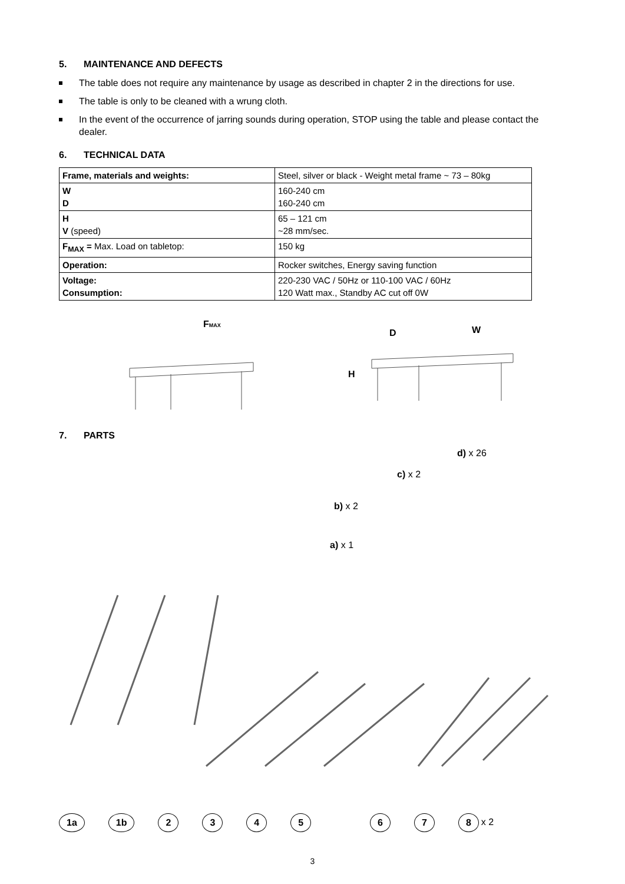5. MAINTENANCE AND DEFECTS
The table does not require any maintenance by usage as described in chapter 2 in the directions for use.
The table is only to be cleaned with a wrung cloth.
In the event of the occurrence of jarring sounds during operation, STOP using the table and please contact the dealer.
6. TECHNICAL DATA
| Frame, materials and weights: | Steel, silver or black - Weight metal frame ~ 73 – 80kg |
| W D | 160-240 cm 160-240 cm |
| H V (speed) | 65 – 121 cm ~28 mm/sec. |
| F<sub>MAX</sub> = Max. Load on tabletop: | 150 kg |
| Operation: | Rocker switches, Energy saving function |
| Voltage: Consumption: | 220-230 VAC / 50Hz or 110-100 VAC / 60Hz 120 Watt max., Standby AC cut off 0W |
FMAX
D
W
H
7. PARTS
d) x 26
c) x 2
b) x 2
a) x 1
1a 1b 2345678 x 2
3